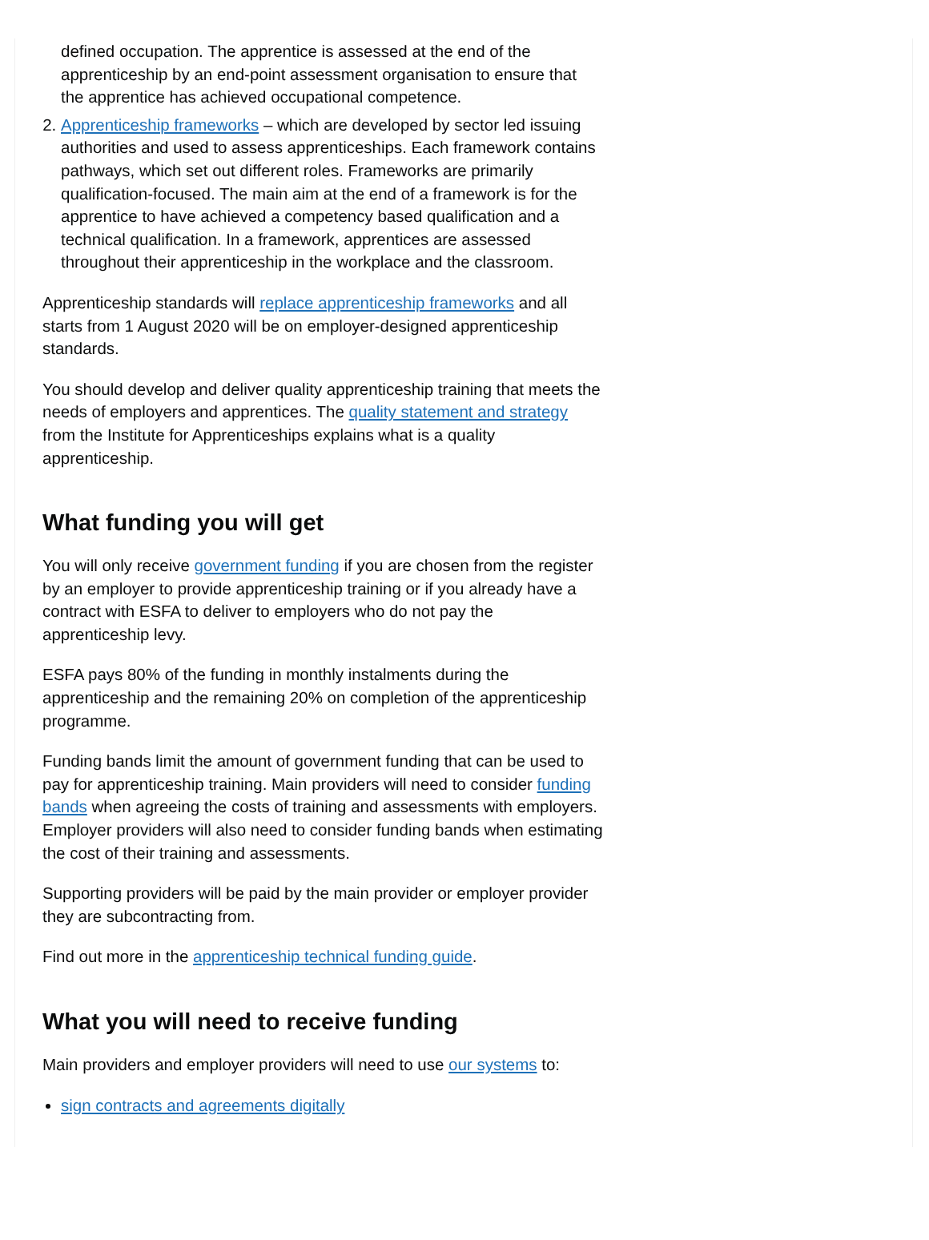defined occupation. The apprentice is assessed at the end of the apprenticeship by an end-point assessment organisation to ensure that the apprentice has achieved occupational competence.
2. Apprenticeship frameworks – which are developed by sector led issuing authorities and used to assess apprenticeships. Each framework contains pathways, which set out different roles. Frameworks are primarily qualification-focused. The main aim at the end of a framework is for the apprentice to have achieved a competency based qualification and a technical qualification. In a framework, apprentices are assessed throughout their apprenticeship in the workplace and the classroom.
Apprenticeship standards will replace apprenticeship frameworks and all starts from 1 August 2020 will be on employer-designed apprenticeship standards.
You should develop and deliver quality apprenticeship training that meets the needs of employers and apprentices. The quality statement and strategy from the Institute for Apprenticeships explains what is a quality apprenticeship.
What funding you will get
You will only receive government funding if you are chosen from the register by an employer to provide apprenticeship training or if you already have a contract with ESFA to deliver to employers who do not pay the apprenticeship levy.
ESFA pays 80% of the funding in monthly instalments during the apprenticeship and the remaining 20% on completion of the apprenticeship programme.
Funding bands limit the amount of government funding that can be used to pay for apprenticeship training. Main providers will need to consider funding bands when agreeing the costs of training and assessments with employers. Employer providers will also need to consider funding bands when estimating the cost of their training and assessments.
Supporting providers will be paid by the main provider or employer provider they are subcontracting from.
Find out more in the apprenticeship technical funding guide.
What you will need to receive funding
Main providers and employer providers will need to use our systems to:
sign contracts and agreements digitally